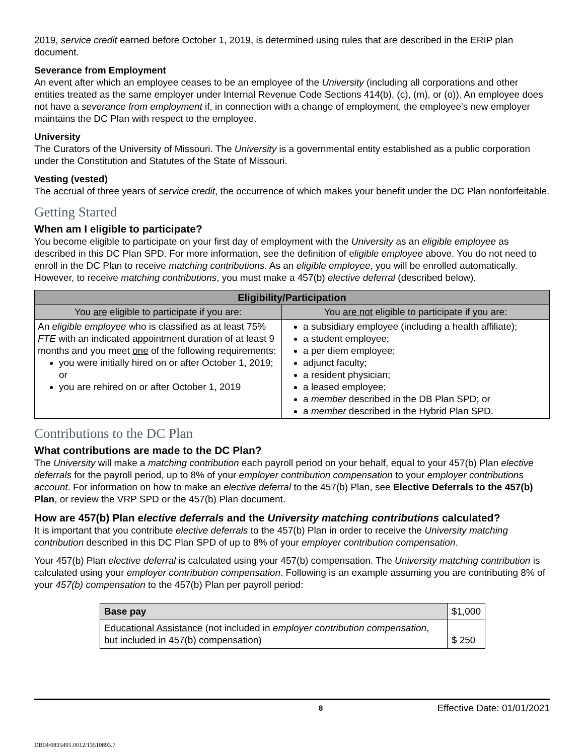2019, service credit earned before October 1, 2019, is determined using rules that are described in the ERIP plan document.
Severance from Employment
An event after which an employee ceases to be an employee of the University (including all corporations and other entities treated as the same employer under Internal Revenue Code Sections 414(b), (c), (m), or (o)). An employee does not have a severance from employment if, in connection with a change of employment, the employee's new employer maintains the DC Plan with respect to the employee.
University
The Curators of the University of Missouri. The University is a governmental entity established as a public corporation under the Constitution and Statutes of the State of Missouri.
Vesting (vested)
The accrual of three years of service credit, the occurrence of which makes your benefit under the DC Plan nonforfeitable.
Getting Started
When am I eligible to participate?
You become eligible to participate on your first day of employment with the University as an eligible employee as described in this DC Plan SPD. For more information, see the definition of eligible employee above. You do not need to enroll in the DC Plan to receive matching contributions. As an eligible employee, you will be enrolled automatically. However, to receive matching contributions, you must make a 457(b) elective deferral (described below).
| Eligibility/Participation | |
| --- | --- |
| You are eligible to participate if you are: | You are not eligible to participate if you are: |
| An eligible employee who is classified as at least 75% FTE with an indicated appointment duration of at least 9 months and you meet one of the following requirements: you were initially hired on or after October 1, 2019; or you are rehired on or after October 1, 2019 | a subsidiary employee (including a health affiliate); a student employee; a per diem employee; adjunct faculty; a resident physician; a leased employee; a member described in the DB Plan SPD; or a member described in the Hybrid Plan SPD. |
Contributions to the DC Plan
What contributions are made to the DC Plan?
The University will make a matching contribution each payroll period on your behalf, equal to your 457(b) Plan elective deferrals for the payroll period, up to 8% of your employer contribution compensation to your employer contributions account. For information on how to make an elective deferral to the 457(b) Plan, see Elective Deferrals to the 457(b) Plan, or review the VRP SPD or the 457(b) Plan document.
How are 457(b) Plan elective deferrals and the University matching contributions calculated?
It is important that you contribute elective deferrals to the 457(b) Plan in order to receive the University matching contribution described in this DC Plan SPD of up to 8% of your employer contribution compensation.
Your 457(b) Plan elective deferral is calculated using your 457(b) compensation. The University matching contribution is calculated using your employer contribution compensation. Following is an example assuming you are contributing 8% of your 457(b) compensation to the 457(b) Plan per payroll period:
| Base pay | $1,000 |
| Educational Assistance (not included in employer contribution compensation , but included in 457(b) compensation) | $ 250 |
8 Effective Date: 01/01/2021
DB04/0835491.0012/13510893.7